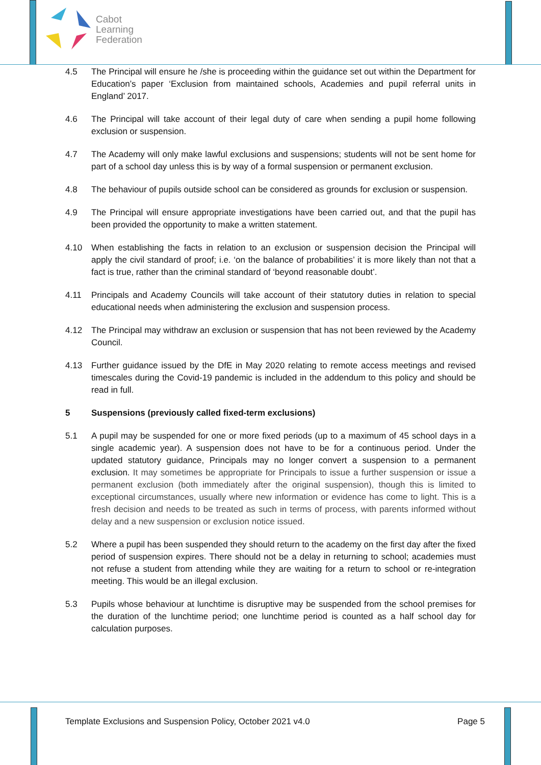Cabot
Learning
Federation
4.5 The Principal will ensure he /she is proceeding within the guidance set out within the Department for Education’s paper ‘Exclusion from maintained schools, Academies and pupil referral units in England’ 2017.
4.6 The Principal will take account of their legal duty of care when sending a pupil home following exclusion or suspension.
4.7 The Academy will only make lawful exclusions and suspensions; students will not be sent home for part of a school day unless this is by way of a formal suspension or permanent exclusion.
4.8 The behaviour of pupils outside school can be considered as grounds for exclusion or suspension.
4.9 The Principal will ensure appropriate investigations have been carried out, and that the pupil has been provided the opportunity to make a written statement.
4.10 When establishing the facts in relation to an exclusion or suspension decision the Principal will apply the civil standard of proof; i.e. ‘on the balance of probabilities’ it is more likely than not that a fact is true, rather than the criminal standard of ‘beyond reasonable doubt’.
4.11 Principals and Academy Councils will take account of their statutory duties in relation to special educational needs when administering the exclusion and suspension process.
4.12 The Principal may withdraw an exclusion or suspension that has not been reviewed by the Academy Council.
4.13 Further guidance issued by the DfE in May 2020 relating to remote access meetings and revised timescales during the Covid-19 pandemic is included in the addendum to this policy and should be read in full.
5 Suspensions (previously called fixed-term exclusions)
5.1 A pupil may be suspended for one or more fixed periods (up to a maximum of 45 school days in a single academic year). A suspension does not have to be for a continuous period. Under the updated statutory guidance, Principals may no longer convert a suspension to a permanent exclusion. It may sometimes be appropriate for Principals to issue a further suspension or issue a permanent exclusion (both immediately after the original suspension), though this is limited to exceptional circumstances, usually where new information or evidence has come to light. This is a fresh decision and needs to be treated as such in terms of process, with parents informed without delay and a new suspension or exclusion notice issued.
5.2 Where a pupil has been suspended they should return to the academy on the first day after the fixed period of suspension expires. There should not be a delay in returning to school; academies must not refuse a student from attending while they are waiting for a return to school or re-integration meeting. This would be an illegal exclusion.
5.3 Pupils whose behaviour at lunchtime is disruptive may be suspended from the school premises for the duration of the lunchtime period; one lunchtime period is counted as a half school day for calculation purposes.
Template Exclusions and Suspension Policy, October 2021 v4.0 Page 5